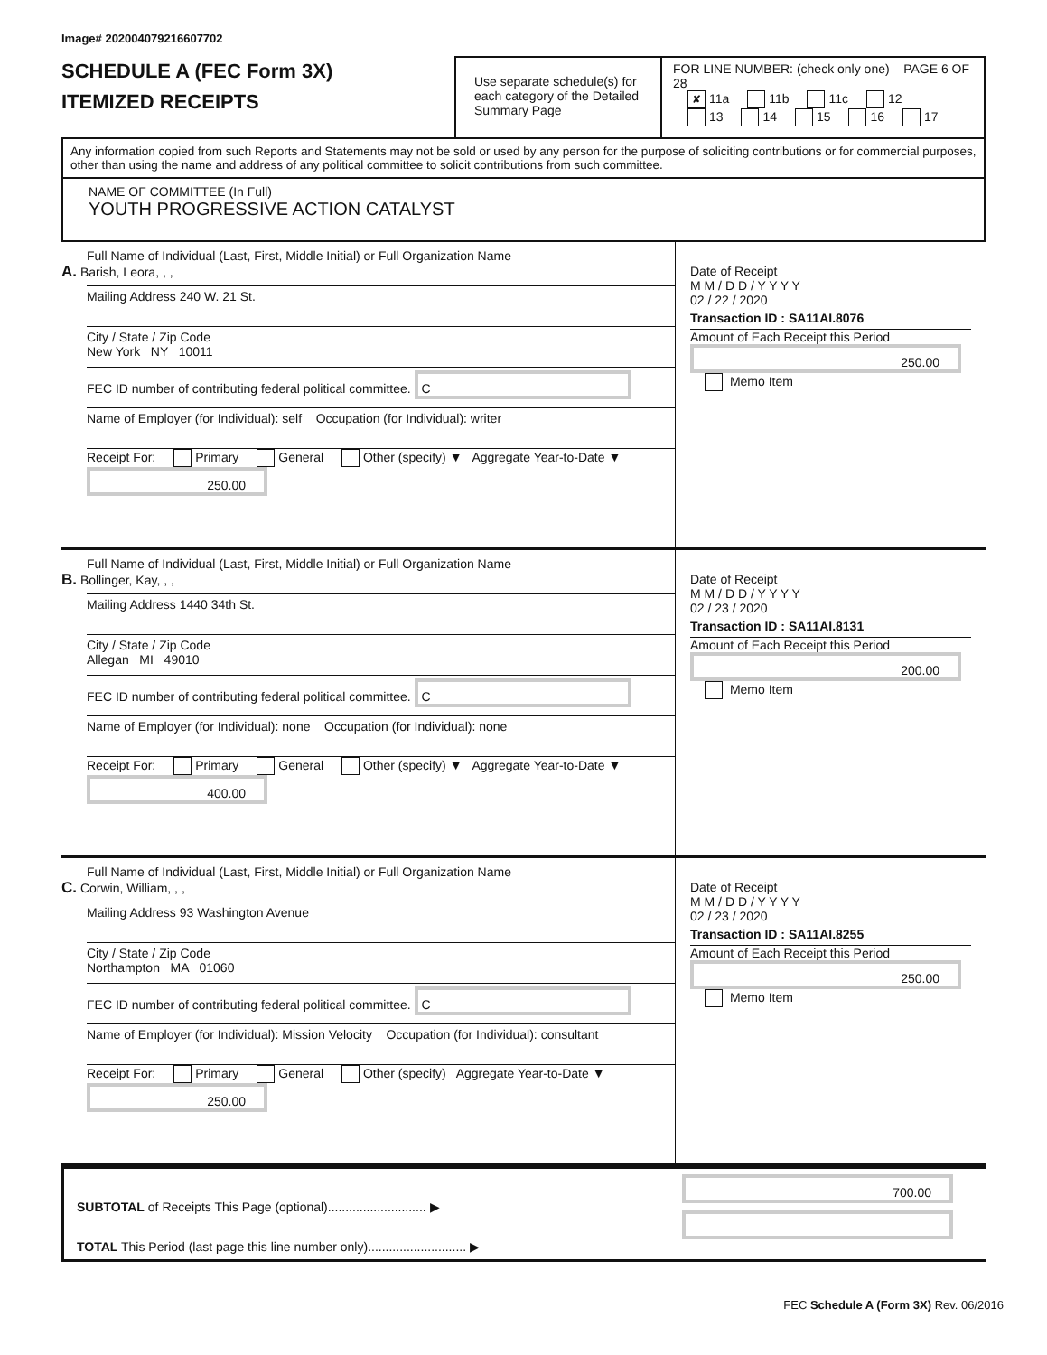Image# 202004079216607702
SCHEDULE A (FEC Form 3X)
ITEMIZED RECEIPTS
Use separate schedule(s) for each category of the Detailed Summary Page
FOR LINE NUMBER: (check only one) PAGE 6 OF 28
✘ 11a 11b 11c 12
13 14 15 16 17
Any information copied from such Reports and Statements may not be sold or used by any person for the purpose of soliciting contributions or for commercial purposes, other than using the name and address of any political committee to solicit contributions from such committee.
NAME OF COMMITTEE (In Full)
YOUTH PROGRESSIVE ACTION CATALYST
Full Name of Individual (Last, First, Middle Initial) or Full Organization Name
A. Barish, Leora, , ,
Mailing Address 240 W. 21 St.
City / State / Zip Code
New York NY 10011
FEC ID number of contributing federal political committee. C
Name of Employer (for Individual): self Occupation (for Individual): writer
Receipt For: Primary General Other (specify) ▼ Aggregate Year-to-Date ▼ 250.00
Date of Receipt
M M / D D / Y Y Y Y
02 / 22 / 2020
Transaction ID : SA11AI.8076
Amount of Each Receipt this Period
250.00
Memo Item
Full Name of Individual (Last, First, Middle Initial) or Full Organization Name
B. Bollinger, Kay, , ,
Mailing Address 1440 34th St.
City / State / Zip Code
Allegan MI 49010
FEC ID number of contributing federal political committee. C
Name of Employer (for Individual): none Occupation (for Individual): none
Receipt For: Primary General Other (specify) ▼ Aggregate Year-to-Date ▼ 400.00
Date of Receipt
M M / D D / Y Y Y Y
02 / 23 / 2020
Transaction ID : SA11AI.8131
Amount of Each Receipt this Period
200.00
Memo Item
Full Name of Individual (Last, First, Middle Initial) or Full Organization Name
C. Corwin, William, , ,
Mailing Address 93 Washington Avenue
City / State / Zip Code
Northampton MA 01060
FEC ID number of contributing federal political committee. C
Name of Employer (for Individual): Mission Velocity Occupation (for Individual): consultant
Receipt For: Primary General Other (specify) Aggregate Year-to-Date ▼ 250.00
Date of Receipt
M M / D D / Y Y Y Y
02 / 23 / 2020
Transaction ID : SA11AI.8255
Amount of Each Receipt this Period
250.00
Memo Item
SUBTOTAL of Receipts This Page (optional)............................ ▶
TOTAL This Period (last page this line number only)............................ ▶
700.00
FEC Schedule A (Form 3X) Rev. 06/2016